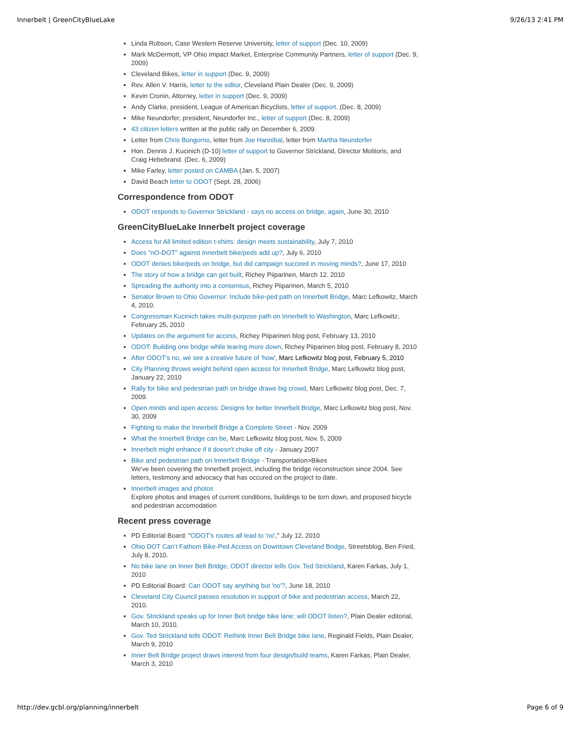Innerbelt | GreenCityBlueLake 9/26/13 2:41 PM
Linda Robson, Case Western Reserve University, letter of support (Dec. 10, 2009)
Mark McDermott, VP Ohio Impact Market, Enterprise Community Partners, letter of support (Dec. 9, 2009)
Cleveland Bikes, letter in support (Dec. 9, 2009)
Rev. Allen V. Harris, letter to the editor, Cleveland Plain Dealer (Dec. 9, 2009)
Kevin Cronin, Attorney, letter in support (Dec. 9, 2009)
Andy Clarke, president, League of American Bicyclists, letter of support. (Dec. 8, 2009)
Mike Neundorfer, president, Neundorfer Inc., letter of support (Dec. 8, 2009)
43 citizen letters written at the public rally on December 6, 2009.
Letter from Chris Bongorno, letter from Joe Hannibal, letter from Martha Neundorfer
Hon. Dennis J. Kucinich (D-10) letter of support to Governor Strickland, Director Molitoris, and Craig Hebebrand. (Dec. 6, 2009)
Mike Farley, letter posted on CAMBA (Jan. 5, 2007)
David Beach letter to ODOT (Sept. 28, 2006)
Correspondence from ODOT
ODOT responds to Governor Strickland - says no access on bridge, again, June 30, 2010
GreenCityBlueLake Innerbelt project coverage
Access for All limited edition t-shirts: design meets sustainability, July 7, 2010
Does "nO-DOT" against Innerbelt bike/peds add up?, July 6, 2010
ODOT denies bike/peds on bridge, but did campaign succeed in moving minds?, June 17, 2010
The story of how a bridge can get built, Richey Piiparinen, March 12. 2010
Spreading the authority into a consensus, Richey Piiparinen, March 5, 2010
Senator Brown to Ohio Governor: Include bike-ped path on Innerbelt Bridge, Marc Lefkowitz, March 4, 2010.
Congressman Kucinich takes multi-purpose path on Innerbelt to Washington, Marc Lefkowitz, February 25, 2010
Updates on the argument for access, Richey Piiparinen blog post, February 13, 2010
ODOT: Building one bridge while tearing more down, Richey Piiparinen blog post, February 8, 2010
After ODOT's no, we see a creative future of 'how', Marc Lefkowitz blog post, February 5, 2010
City Planning throws weight behind open access for Innerbelt Bridge, Marc Lefkowitz blog post, January 22, 2010
Rally for bike and pedestrian path on bridge draws big crowd, Marc Lefkowitz blog post, Dec. 7, 2009.
Open minds and open access: Designs for better Innerbelt Bridge, Marc Lefkowitz blog post, Nov. 30, 2009
Fighting to make the Innerbelt Bridge a Complete Street - Nov. 2009
What the Innerbelt Bridge can be, Marc Lefkowitz blog post, Nov. 5, 2009
Innerbelt might enhance if it doesn't choke off city - January 2007
Bike and pedestrian path on Innerbelt Bridge - Transportation>Bikes
We've been covering the Innerbelt project, including the bridge reconstruction since 2004. See letters, testimony and advocacy that has occured on the project to date.
Innerbelt images and photos
Explore photos and images of current conditions, buildings to be torn down, and proposed bicycle and pedestrian accomodation
Recent press coverage
PD Editorial Board: "ODOT's routes all lead to 'no'," July 12, 2010
Ohio DOT Can’t Fathom Bike-Ped Access on Downtown Cleveland Bridge, Streetsblog, Ben Fried, July 8, 2010.
No bike lane on Inner Belt Bridge, ODOT director tells Gov. Ted Strickland, Karen Farkas, July 1, 2010
PD Editorial Board: Can ODOT say anything but 'no'?, June 18, 2010
Cleveland City Council passes resolution in support of bike and pedestrian access, March 22, 2010.
Gov. Strickland speaks up for Inner Belt bridge bike lane; will ODOT listen?, Plain Dealer editorial, March 10, 2010.
Gov. Ted Strickland tells ODOT: Rethink Inner Belt Bridge bike lane, Reginald Fields, Plain Dealer, March 9, 2010
Inner Belt Bridge project draws interest from four design/build teams, Karen Farkas, Plain Dealer, March 3, 2010
http://dev.gcbl.org/planning/innerbelt Page 6 of 9